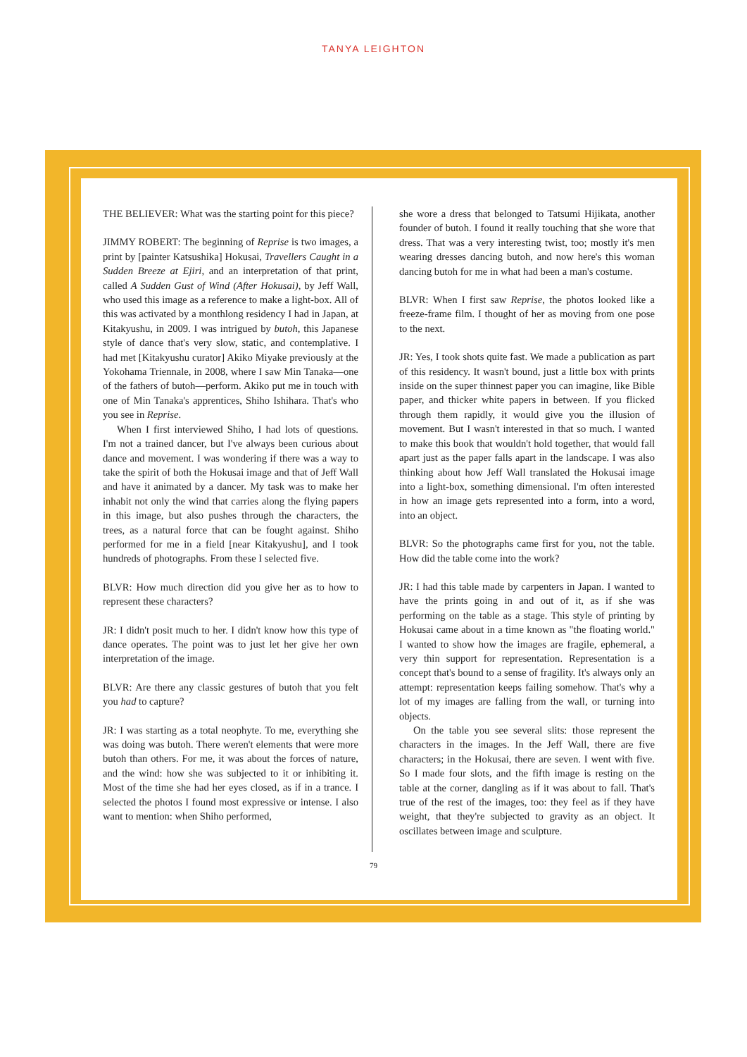TANYA LEIGHTON
THE BELIEVER: What was the starting point for this piece?
JIMMY ROBERT: The beginning of Reprise is two images, a print by [painter Katsushika] Hokusai, Travellers Caught in a Sudden Breeze at Ejiri, and an interpretation of that print, called A Sudden Gust of Wind (After Hokusai), by Jeff Wall, who used this image as a reference to make a light-box. All of this was activated by a monthlong residency I had in Japan, at Kitakyushu, in 2009. I was intrigued by butoh, this Japanese style of dance that's very slow, static, and contemplative. I had met [Kitakyushu curator] Akiko Miyake previously at the Yokohama Triennale, in 2008, where I saw Min Tanaka—one of the fathers of butoh—perform. Akiko put me in touch with one of Min Tanaka's apprentices, Shiho Ishihara. That's who you see in Reprise.
When I first interviewed Shiho, I had lots of questions. I'm not a trained dancer, but I've always been curious about dance and movement. I was wondering if there was a way to take the spirit of both the Hokusai image and that of Jeff Wall and have it animated by a dancer. My task was to make her inhabit not only the wind that carries along the flying papers in this image, but also pushes through the characters, the trees, as a natural force that can be fought against. Shiho performed for me in a field [near Kitakyushu], and I took hundreds of photographs. From these I selected five.
BLVR: How much direction did you give her as to how to represent these characters?
JR: I didn't posit much to her. I didn't know how this type of dance operates. The point was to just let her give her own interpretation of the image.
BLVR: Are there any classic gestures of butoh that you felt you had to capture?
JR: I was starting as a total neophyte. To me, everything she was doing was butoh. There weren't elements that were more butoh than others. For me, it was about the forces of nature, and the wind: how she was subjected to it or inhibiting it. Most of the time she had her eyes closed, as if in a trance. I selected the photos I found most expressive or intense. I also want to mention: when Shiho performed,
she wore a dress that belonged to Tatsumi Hijikata, another founder of butoh. I found it really touching that she wore that dress. That was a very interesting twist, too; mostly it's men wearing dresses dancing butoh, and now here's this woman dancing butoh for me in what had been a man's costume.
BLVR: When I first saw Reprise, the photos looked like a freeze-frame film. I thought of her as moving from one pose to the next.
JR: Yes, I took shots quite fast. We made a publication as part of this residency. It wasn't bound, just a little box with prints inside on the super thinnest paper you can imagine, like Bible paper, and thicker white papers in between. If you flicked through them rapidly, it would give you the illusion of movement. But I wasn't interested in that so much. I wanted to make this book that wouldn't hold together, that would fall apart just as the paper falls apart in the landscape. I was also thinking about how Jeff Wall translated the Hokusai image into a light-box, something dimensional. I'm often interested in how an image gets represented into a form, into a word, into an object.
BLVR: So the photographs came first for you, not the table. How did the table come into the work?
JR: I had this table made by carpenters in Japan. I wanted to have the prints going in and out of it, as if she was performing on the table as a stage. This style of printing by Hokusai came about in a time known as "the floating world." I wanted to show how the images are fragile, ephemeral, a very thin support for representation. Representation is a concept that's bound to a sense of fragility. It's always only an attempt: representation keeps failing somehow. That's why a lot of my images are falling from the wall, or turning into objects.
On the table you see several slits: those represent the characters in the images. In the Jeff Wall, there are five characters; in the Hokusai, there are seven. I went with five. So I made four slots, and the fifth image is resting on the table at the corner, dangling as if it was about to fall. That's true of the rest of the images, too: they feel as if they have weight, that they're subjected to gravity as an object. It oscillates between image and sculpture.
79